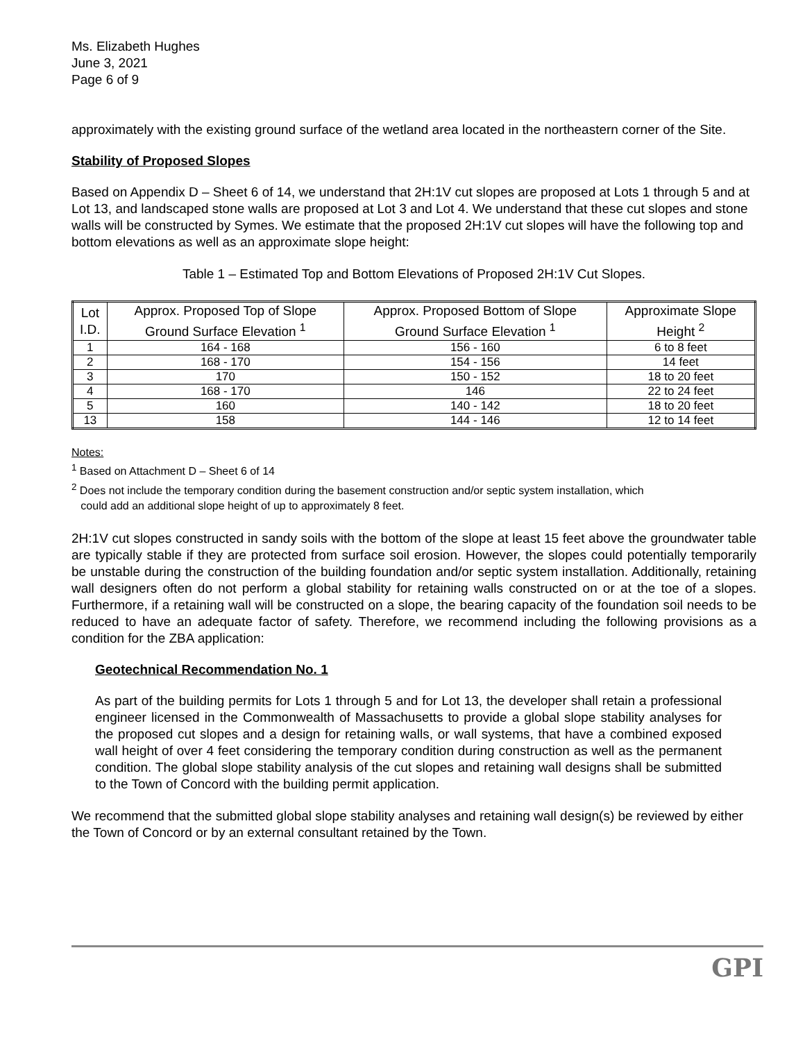Ms. Elizabeth Hughes
June 3, 2021
Page 6 of 9
approximately with the existing ground surface of the wetland area located in the northeastern corner of the Site.
Stability of Proposed Slopes
Based on Appendix D – Sheet 6 of 14, we understand that 2H:1V cut slopes are proposed at Lots 1 through 5 and at Lot 13, and landscaped stone walls are proposed at Lot 3 and Lot 4. We understand that these cut slopes and stone walls will be constructed by Symes. We estimate that the proposed 2H:1V cut slopes will have the following top and bottom elevations as well as an approximate slope height:
Table 1 – Estimated Top and Bottom Elevations of Proposed 2H:1V Cut Slopes.
| Lot I.D. | Approx. Proposed Top of Slope Ground Surface Elevation <sup>1</sup> | Approx. Proposed Bottom of Slope Ground Surface Elevation <sup>1</sup> | Approximate Slope Height <sup>2</sup> |
| --- | --- | --- | --- |
| 1 | 164 - 168 | 156 - 160 | 6 to 8 feet |
| 2 | 168 - 170 | 154 - 156 | 14 feet |
| 3 | 170 | 150 - 152 | 18 to 20 feet |
| 4 | 168 - 170 | 146 | 22 to 24 feet |
| 5 | 160 | 140 - 142 | 18 to 20 feet |
| 13 | 158 | 144 - 146 | 12 to 14 feet |
Notes:
<sup>1</sup> Based on Attachment D – Sheet 6 of 14
<sup>2</sup> Does not include the temporary condition during the basement construction and/or septic system installation, which
could add an additional slope height of up to approximately 8 feet.
2H:1V cut slopes constructed in sandy soils with the bottom of the slope at least 15 feet above the groundwater table are typically stable if they are protected from surface soil erosion. However, the slopes could potentially temporarily be unstable during the construction of the building foundation and/or septic system installation. Additionally, retaining wall designers often do not perform a global stability for retaining walls constructed on or at the toe of a slopes. Furthermore, if a retaining wall will be constructed on a slope, the bearing capacity of the foundation soil needs to be reduced to have an adequate factor of safety. Therefore, we recommend including the following provisions as a condition for the ZBA application:
Geotechnical Recommendation No. 1
As part of the building permits for Lots 1 through 5 and for Lot 13, the developer shall retain a professional engineer licensed in the Commonwealth of Massachusetts to provide a global slope stability analyses for the proposed cut slopes and a design for retaining walls, or wall systems, that have a combined exposed wall height of over 4 feet considering the temporary condition during construction as well as the permanent condition. The global slope stability analysis of the cut slopes and retaining wall designs shall be submitted to the Town of Concord with the building permit application.
We recommend that the submitted global slope stability analyses and retaining wall design(s) be reviewed by either the Town of Concord or by an external consultant retained by the Town.
GPI